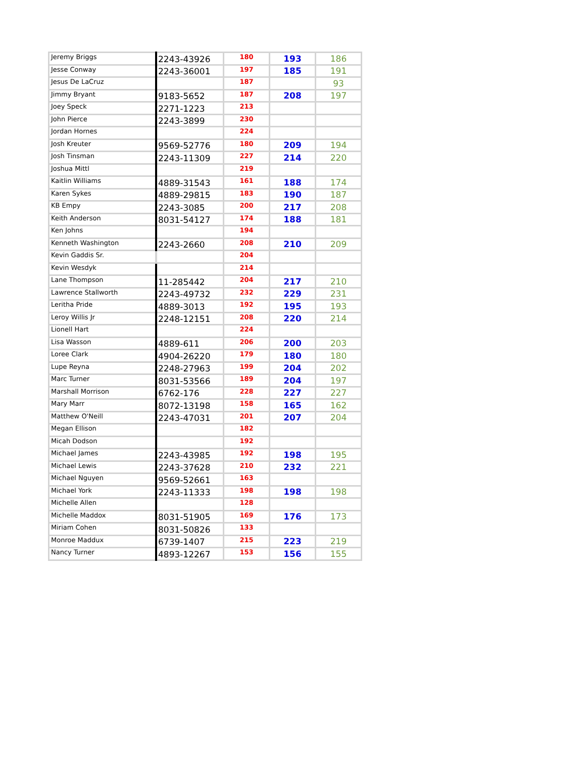| Jeremy Briggs | 2243-43926 | 180 | 193 | 186 |
| Jesse Conway | 2243-36001 | 197 | 185 | 191 |
| Jesus De LaCruz | | 187 | | 93 |
| Jimmy Bryant | 9183-5652 | 187 | 208 | 197 |
| Joey Speck | 2271-1223 | 213 | | |
| John Pierce | 2243-3899 | 230 | | |
| Jordan Hornes | | 224 | | |
| Josh Kreuter | 9569-52776 | 180 | 209 | 194 |
| Josh Tinsman | 2243-11309 | 227 | 214 | 220 |
| Joshua Mittl | | 219 | | |
| Kaitlin Williams | 4889-31543 | 161 | 188 | 174 |
| Karen Sykes | 4889-29815 | 183 | 190 | 187 |
| KB Empy | 2243-3085 | 200 | 217 | 208 |
| Keith Anderson | 8031-54127 | 174 | 188 | 181 |
| Ken Johns | | 194 | | |
| Kenneth Washington | 2243-2660 | 208 | 210 | 209 |
| Kevin Gaddis Sr. | | 204 | | |
| Kevin Wesdyk | | 214 | | |
| Lane Thompson | 11-285442 | 204 | 217 | 210 |
| Lawrence Stallworth | 2243-49732 | 232 | 229 | 231 |
| Leritha Pride | 4889-3013 | 192 | 195 | 193 |
| Leroy Willis Jr | 2248-12151 | 208 | 220 | 214 |
| Lionell Hart | | 224 | | |
| Lisa Wasson | 4889-611 | 206 | 200 | 203 |
| Loree Clark | 4904-26220 | 179 | 180 | 180 |
| Lupe Reyna | 2248-27963 | 199 | 204 | 202 |
| Marc Turner | 8031-53566 | 189 | 204 | 197 |
| Marshall Morrison | 6762-176 | 228 | 227 | 227 |
| Mary Marr | 8072-13198 | 158 | 165 | 162 |
| Matthew O'Neill | 2243-47031 | 201 | 207 | 204 |
| Megan Ellison | | 182 | | |
| Micah Dodson | | 192 | | |
| Michael James | 2243-43985 | 192 | 198 | 195 |
| Michael Lewis | 2243-37628 | 210 | 232 | 221 |
| Michael Nguyen | 9569-52661 | 163 | | |
| Michael York | 2243-11333 | 198 | 198 | 198 |
| Michelle Allen | | 128 | | |
| Michelle Maddox | 8031-51905 | 169 | 176 | 173 |
| Miriam Cohen | 8031-50826 | 133 | | |
| Monroe Maddux | 6739-1407 | 215 | 223 | 219 |
| Nancy Turner | 4893-12267 | 153 | 156 | 155 |